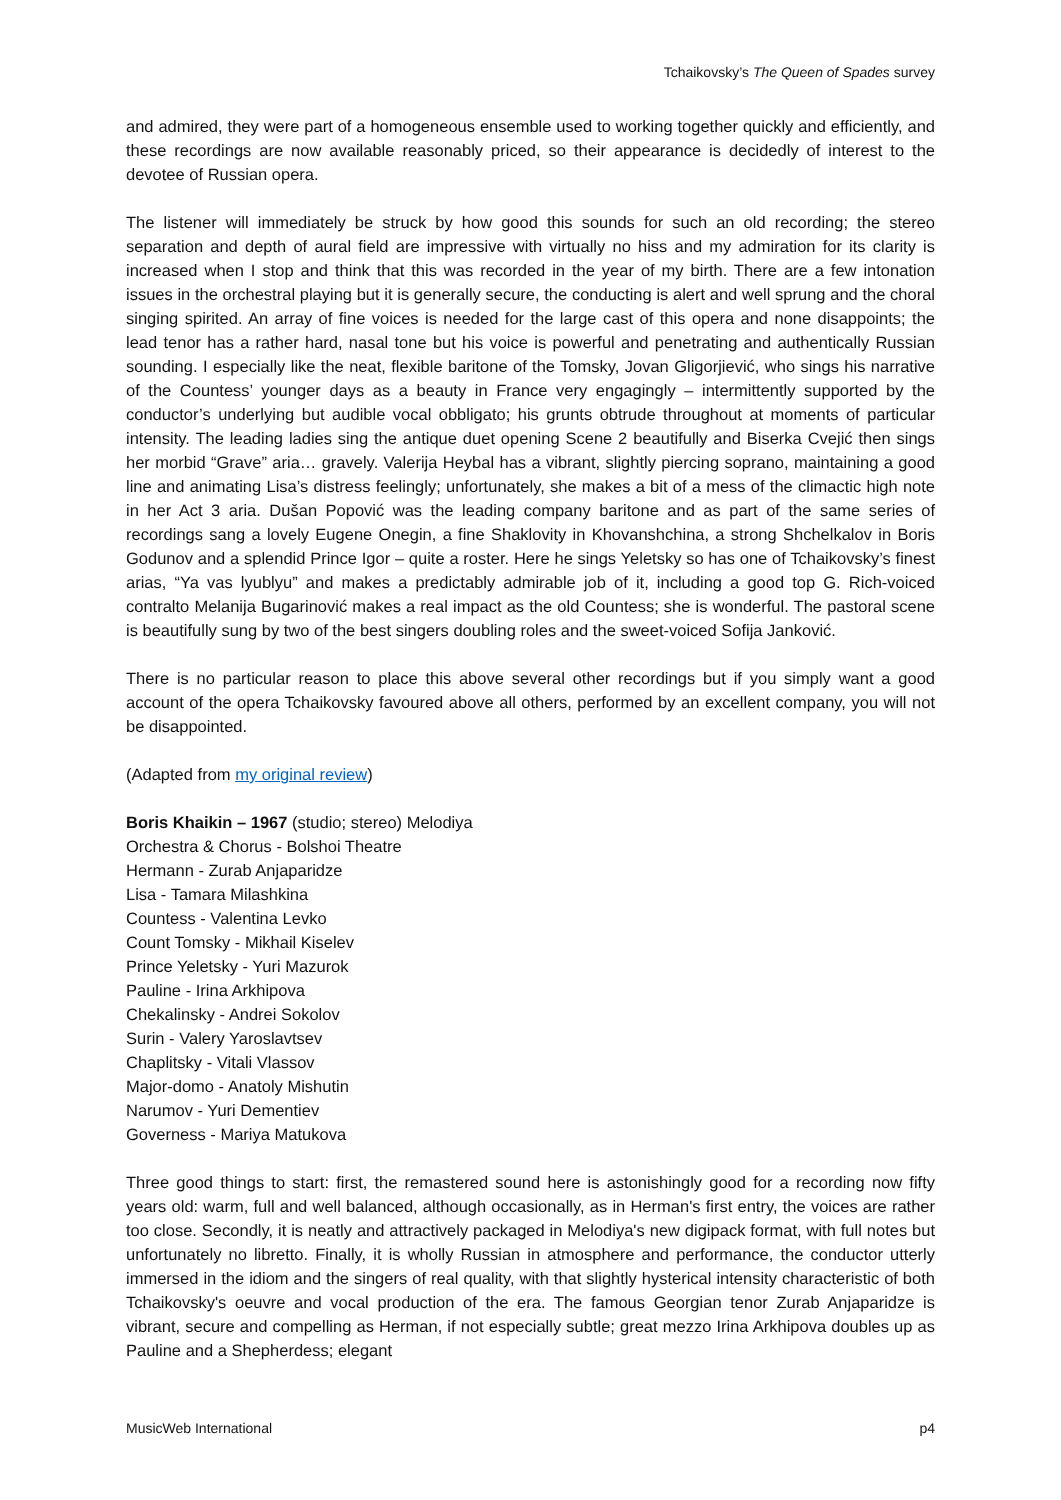Tchaikovsky’s The Queen of Spades survey
and admired, they were part of a homogeneous ensemble used to working together quickly and efficiently, and these recordings are now available reasonably priced, so their appearance is decidedly of interest to the devotee of Russian opera.
The listener will immediately be struck by how good this sounds for such an old recording; the stereo separation and depth of aural field are impressive with virtually no hiss and my admiration for its clarity is increased when I stop and think that this was recorded in the year of my birth. There are a few intonation issues in the orchestral playing but it is generally secure, the conducting is alert and well sprung and the choral singing spirited. An array of fine voices is needed for the large cast of this opera and none disappoints; the lead tenor has a rather hard, nasal tone but his voice is powerful and penetrating and authentically Russian sounding. I especially like the neat, flexible baritone of the Tomsky, Jovan Gligorjiević, who sings his narrative of the Countess’ younger days as a beauty in France very engagingly – intermittently supported by the conductor’s underlying but audible vocal obbligato; his grunts obtrude throughout at moments of particular intensity. The leading ladies sing the antique duet opening Scene 2 beautifully and Biserka Cvejić then sings her morbid “Grave” aria… gravely. Valerija Heybal has a vibrant, slightly piercing soprano, maintaining a good line and animating Lisa’s distress feelingly; unfortunately, she makes a bit of a mess of the climactic high note in her Act 3 aria. Dušan Popović was the leading company baritone and as part of the same series of recordings sang a lovely Eugene Onegin, a fine Shaklovity in Khovanshchina, a strong Shchelkalov in Boris Godunov and a splendid Prince Igor – quite a roster. Here he sings Yeletsky so has one of Tchaikovsky’s finest arias, “Ya vas lyublyu” and makes a predictably admirable job of it, including a good top G. Rich-voiced contralto Melanija Bugarinović makes a real impact as the old Countess; she is wonderful. The pastoral scene is beautifully sung by two of the best singers doubling roles and the sweet-voiced Sofija Janković.
There is no particular reason to place this above several other recordings but if you simply want a good account of the opera Tchaikovsky favoured above all others, performed by an excellent company, you will not be disappointed.
(Adapted from my original review)
Boris Khaikin – 1967 (studio; stereo) Melodiya
Orchestra & Chorus - Bolshoi Theatre
Hermann - Zurab Anjaparidze
Lisa - Tamara Milashkina
Countess - Valentina Levko
Count Tomsky - Mikhail Kiselev
Prince Yeletsky - Yuri Mazurok
Pauline - Irina Arkhipova
Chekalinsky - Andrei Sokolov
Surin - Valery Yaroslavtsev
Chaplitsky - Vitali Vlassov
Major-domo - Anatoly Mishutin
Narumov - Yuri Dementiev
Governess - Mariya Matukova
Three good things to start: first, the remastered sound here is astonishingly good for a recording now fifty years old: warm, full and well balanced, although occasionally, as in Herman's first entry, the voices are rather too close. Secondly, it is neatly and attractively packaged in Melodiya's new digipack format, with full notes but unfortunately no libretto. Finally, it is wholly Russian in atmosphere and performance, the conductor utterly immersed in the idiom and the singers of real quality, with that slightly hysterical intensity characteristic of both Tchaikovsky's oeuvre and vocal production of the era. The famous Georgian tenor Zurab Anjaparidze is vibrant, secure and compelling as Herman, if not especially subtle; great mezzo Irina Arkhipova doubles up as Pauline and a Shepherdess; elegant
MusicWeb International p4